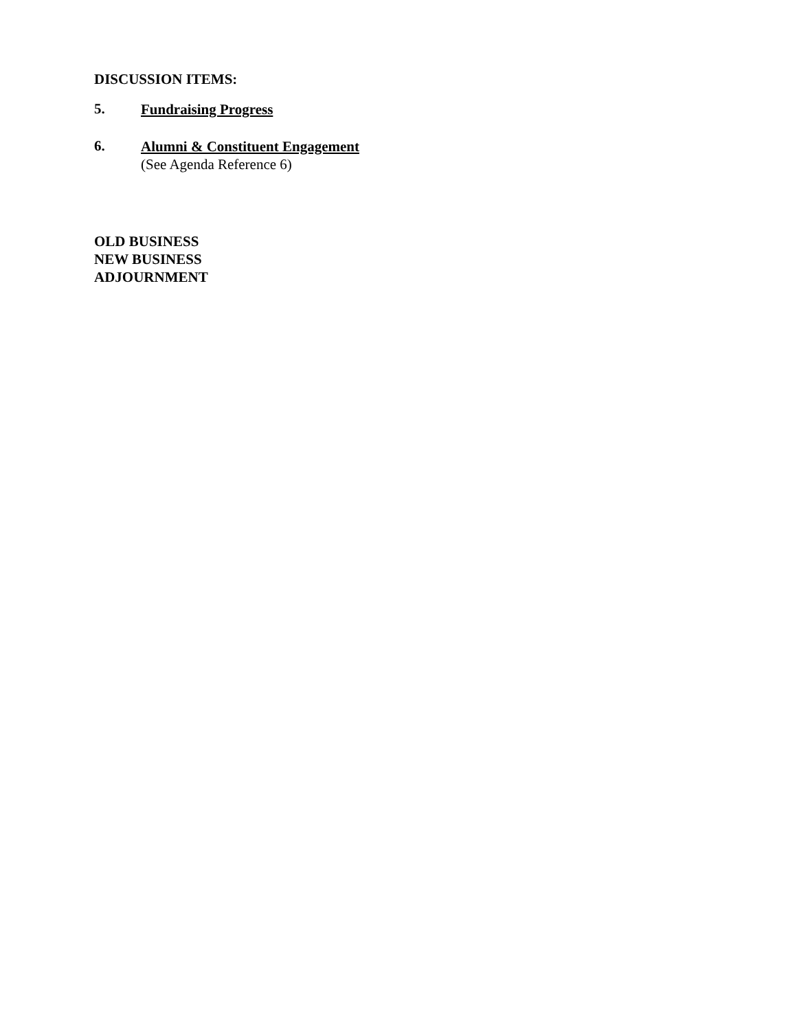DISCUSSION ITEMS:
5.
Fundraising Progress
6.
Alumni & Constituent Engagement
(See Agenda Reference 6)
OLD BUSINESS
NEW BUSINESS
ADJOURNMENT